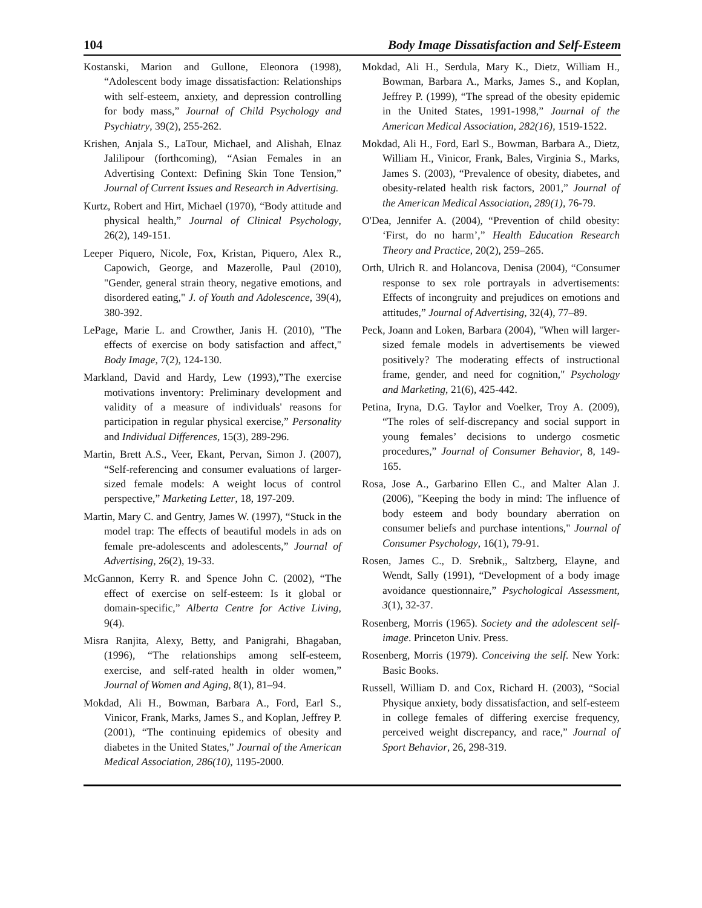104 Body Image Dissatisfaction and Self-Esteem
Kostanski, Marion and Gullone, Eleonora (1998), “Adolescent body image dissatisfaction: Relationships with self-esteem, anxiety, and depression controlling for body mass,” Journal of Child Psychology and Psychiatry, 39(2), 255-262.
Krishen, Anjala S., LaTour, Michael, and Alishah, Elnaz Jalilipour (forthcoming), “Asian Females in an Advertising Context: Defining Skin Tone Tension,” Journal of Current Issues and Research in Advertising.
Kurtz, Robert and Hirt, Michael (1970), “Body attitude and physical health,” Journal of Clinical Psychology, 26(2), 149-151.
Leeper Piquero, Nicole, Fox, Kristan, Piquero, Alex R., Capowich, George, and Mazerolle, Paul (2010), "Gender, general strain theory, negative emotions, and disordered eating," J. of Youth and Adolescence, 39(4), 380-392.
LePage, Marie L. and Crowther, Janis H. (2010), "The effects of exercise on body satisfaction and affect," Body Image, 7(2), 124-130.
Markland, David and Hardy, Lew (1993),”The exercise motivations inventory: Preliminary development and validity of a measure of individuals' reasons for participation in regular physical exercise,” Personality and Individual Differences, 15(3), 289-296.
Martin, Brett A.S., Veer, Ekant, Pervan, Simon J. (2007), “Self-referencing and consumer evaluations of larger-sized female models: A weight locus of control perspective,” Marketing Letter, 18, 197-209.
Martin, Mary C. and Gentry, James W. (1997), “Stuck in the model trap: The effects of beautiful models in ads on female pre-adolescents and adolescents,” Journal of Advertising, 26(2), 19-33.
McGannon, Kerry R. and Spence John C. (2002), “The effect of exercise on self-esteem: Is it global or domain-specific,” Alberta Centre for Active Living, 9(4).
Misra Ranjita, Alexy, Betty, and Panigrahi, Bhagaban, (1996), “The relationships among self-esteem, exercise, and self-rated health in older women,” Journal of Women and Aging, 8(1), 81–94.
Mokdad, Ali H., Bowman, Barbara A., Ford, Earl S., Vinicor, Frank, Marks, James S., and Koplan, Jeffrey P. (2001), “The continuing epidemics of obesity and diabetes in the United States,” Journal of the American Medical Association, 286(10), 1195-2000.
Mokdad, Ali H., Serdula, Mary K., Dietz, William H., Bowman, Barbara A., Marks, James S., and Koplan, Jeffrey P. (1999), “The spread of the obesity epidemic in the United States, 1991-1998,” Journal of the American Medical Association, 282(16), 1519-1522.
Mokdad, Ali H., Ford, Earl S., Bowman, Barbara A., Dietz, William H., Vinicor, Frank, Bales, Virginia S., Marks, James S. (2003), “Prevalence of obesity, diabetes, and obesity-related health risk factors, 2001,” Journal of the American Medical Association, 289(1), 76-79.
O'Dea, Jennifer A. (2004), “Prevention of child obesity: ‘First, do no harm’,” Health Education Research Theory and Practice, 20(2), 259–265.
Orth, Ulrich R. and Holancova, Denisa (2004), “Consumer response to sex role portrayals in advertisements: Effects of incongruity and prejudices on emotions and attitudes,” Journal of Advertising, 32(4), 77–89.
Peck, Joann and Loken, Barbara (2004), "When will larger-sized female models in advertisements be viewed positively? The moderating effects of instructional frame, gender, and need for cognition," Psychology and Marketing, 21(6), 425-442.
Petina, Iryna, D.G. Taylor and Voelker, Troy A. (2009), “The roles of self-discrepancy and social support in young females’ decisions to undergo cosmetic procedures,” Journal of Consumer Behavior, 8, 149-165.
Rosa, Jose A., Garbarino Ellen C., and Malter Alan J. (2006), "Keeping the body in mind: The influence of body esteem and body boundary aberration on consumer beliefs and purchase intentions," Journal of Consumer Psychology, 16(1), 79-91.
Rosen, James C., D. Srebnik,, Saltzberg, Elayne, and Wendt, Sally (1991), “Development of a body image avoidance questionnaire,” Psychological Assessment, 3(1), 32-37.
Rosenberg, Morris (1965). Society and the adolescent self-image. Princeton Univ. Press.
Rosenberg, Morris (1979). Conceiving the self. New York: Basic Books.
Russell, William D. and Cox, Richard H. (2003), “Social Physique anxiety, body dissatisfaction, and self-esteem in college females of differing exercise frequency, perceived weight discrepancy, and race,” Journal of Sport Behavior, 26, 298-319.